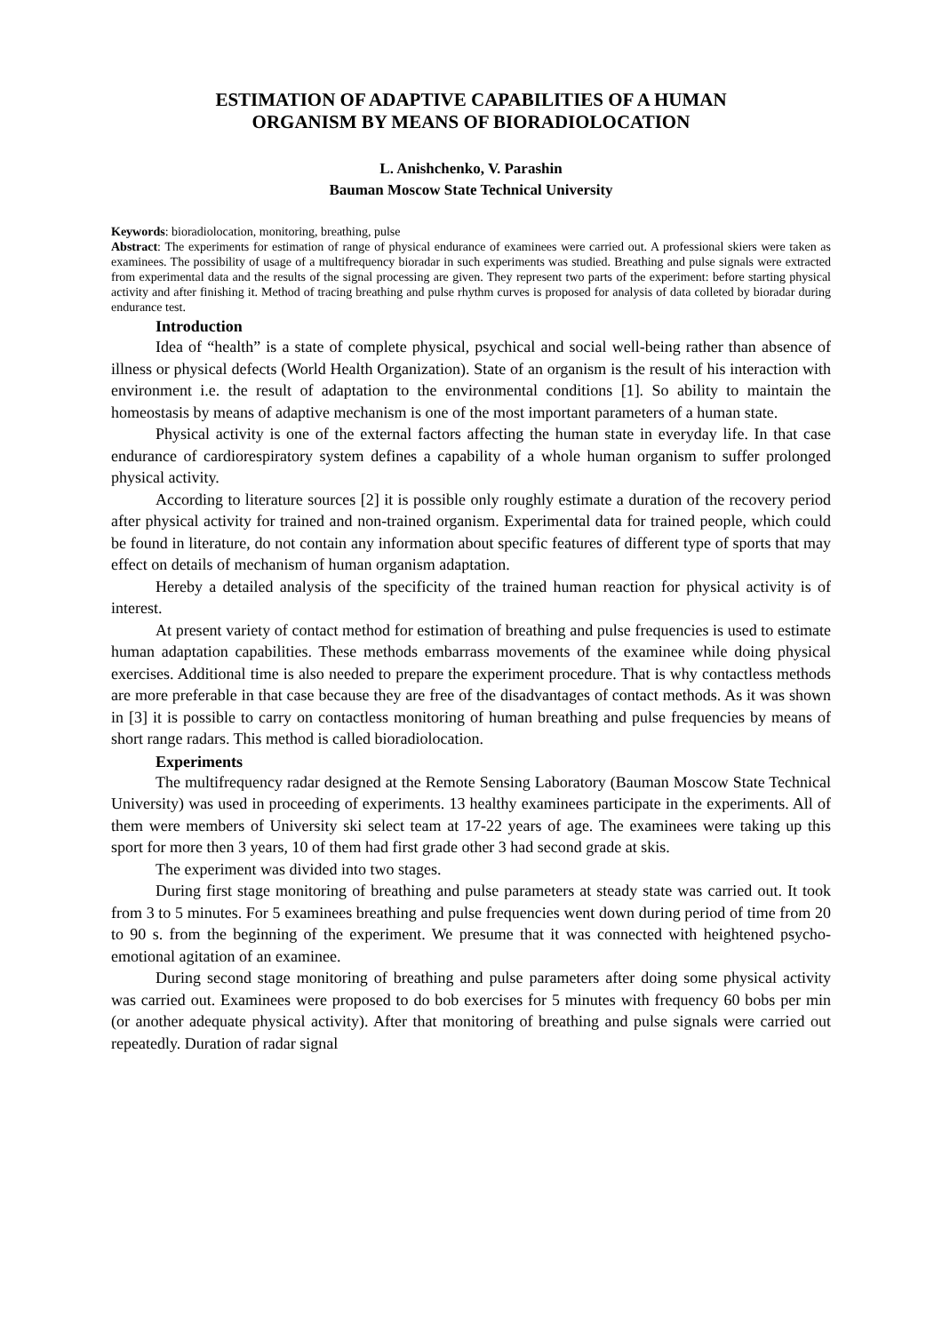ESTIMATION OF ADAPTIVE CAPABILITIES OF A HUMAN
ORGANISM BY MEANS OF BIORADIOLOCATION
L. Anishchenko, V. Parashin
Bauman Moscow State Technical University
Keywords: bioradiolocation, monitoring, breathing, pulse
Abstract: The experiments for estimation of range of physical endurance of examinees were carried out. A professional skiers were taken as examinees. The possibility of usage of a multifrequency bioradar in such experiments was studied. Breathing and pulse signals were extracted from experimental data and the results of the signal processing are given. They represent two parts of the experiment: before starting physical activity and after finishing it. Method of tracing breathing and pulse rhythm curves is proposed for analysis of data colleted by bioradar during endurance test.
Introduction
Idea of “health” is a state of complete physical, psychical and social well-being rather than absence of illness or physical defects (World Health Organization). State of an organism is the result of his interaction with environment i.e. the result of adaptation to the environmental conditions [1]. So ability to maintain the homeostasis by means of adaptive mechanism is one of the most important parameters of a human state.
Physical activity is one of the external factors affecting the human state in everyday life. In that case endurance of cardiorespiratory system defines a capability of a whole human organism to suffer prolonged physical activity.
According to literature sources [2] it is possible only roughly estimate a duration of the recovery period after physical activity for trained and non-trained organism. Experimental data for trained people, which could be found in literature, do not contain any information about specific features of different type of sports that may effect on details of mechanism of human organism adaptation.
Hereby a detailed analysis of the specificity of the trained human reaction for physical activity is of interest.
At present variety of contact method for estimation of breathing and pulse frequencies is used to estimate human adaptation capabilities. These methods embarrass movements of the examinee while doing physical exercises. Additional time is also needed to prepare the experiment procedure. That is why contactless methods are more preferable in that case because they are free of the disadvantages of contact methods. As it was shown in [3] it is possible to carry on contactless monitoring of human breathing and pulse frequencies by means of short range radars. This method is called bioradiolocation.
Experiments
The multifrequency radar designed at the Remote Sensing Laboratory (Bauman Moscow State Technical University) was used in proceeding of experiments. 13 healthy examinees participate in the experiments. All of them were members of University ski select team at 17-22 years of age. The examinees were taking up this sport for more then 3 years, 10 of them had first grade other 3 had second grade at skis.
The experiment was divided into two stages.
During first stage monitoring of breathing and pulse parameters at steady state was carried out. It took from 3 to 5 minutes. For 5 examinees breathing and pulse frequencies went down during period of time from 20 to 90 s. from the beginning of the experiment. We presume that it was connected with heightened psycho-emotional agitation of an examinee.
During second stage monitoring of breathing and pulse parameters after doing some physical activity was carried out. Examinees were proposed to do bob exercises for 5 minutes with frequency 60 bobs per min (or another adequate physical activity). After that monitoring of breathing and pulse signals were carried out repeatedly. Duration of radar signal